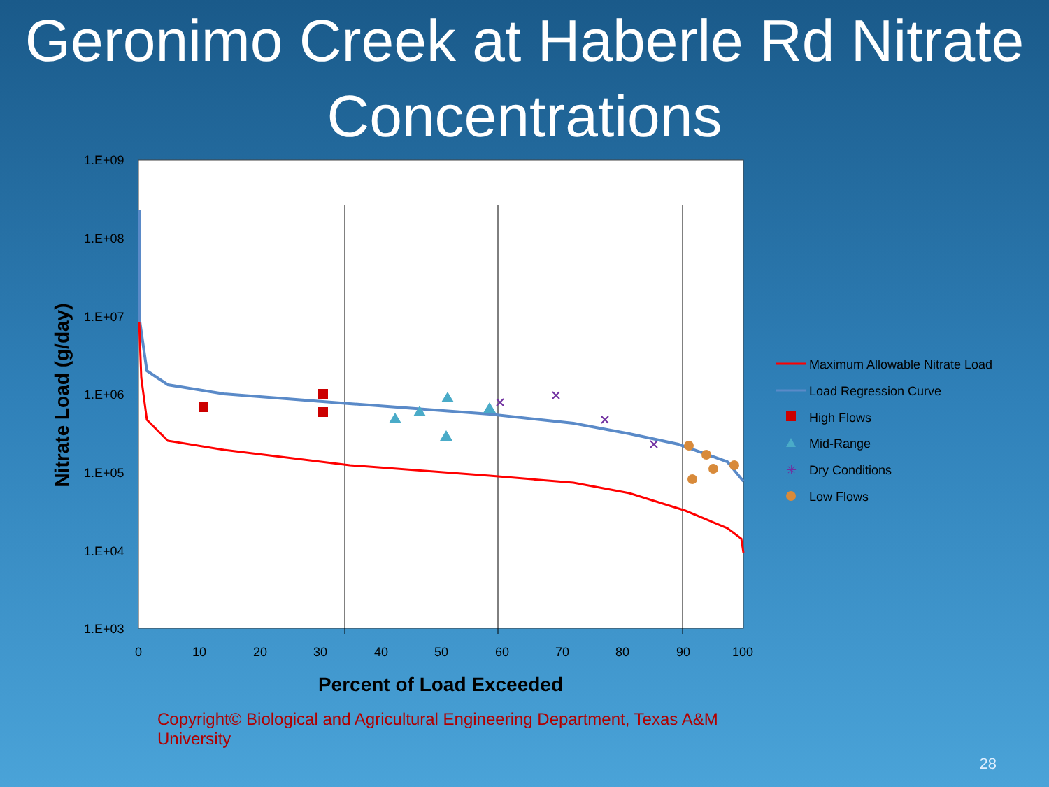Geronimo Creek at Haberle Rd Nitrate Concentrations
1.E+09
1.E+08
1.E+07
1.E+06
1.E+05
1.E+04
1.E+03
0
10
20
30
40
50
60
70
80
90
100
Percent of Load Exceeded
Nitrate Load (g/day)
Maximum Allowable Nitrate Load
Load Regression Curve
High Flows
Mid-Range
✳
Dry Conditions
Low Flows
Copyright© Biological and Agricultural Engineering Department, Texas A&M University
28